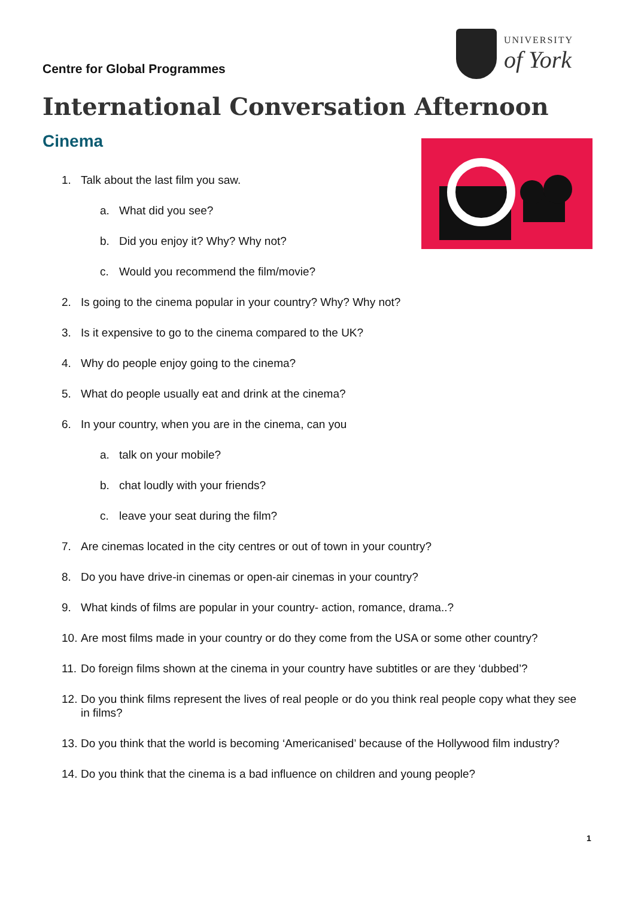Centre for Global Programmes
UNIVERSITY
of York
International Conversation Afternoon
Cinema
1. Talk about the last film you saw.
a. What did you see?
b. Did you enjoy it? Why? Why not?
c. Would you recommend the film/movie?
2. Is going to the cinema popular in your country? Why? Why not?
3. Is it expensive to go to the cinema compared to the UK?
4. Why do people enjoy going to the cinema?
5. What do people usually eat and drink at the cinema?
6. In your country, when you are in the cinema, can you
a. talk on your mobile?
b. chat loudly with your friends?
c. leave your seat during the film?
7. Are cinemas located in the city centres or out of town in your country?
8. Do you have drive-in cinemas or open-air cinemas in your country?
9. What kinds of films are popular in your country- action, romance, drama..?
10. Are most films made in your country or do they come from the USA or some other country?
11. Do foreign films shown at the cinema in your country have subtitles or are they ‘dubbed’?
12. Do you think films represent the lives of real people or do you think real people copy what they see in films?
13. Do you think that the world is becoming ‘Americanised’ because of the Hollywood film industry?
14. Do you think that the cinema is a bad influence on children and young people?
1